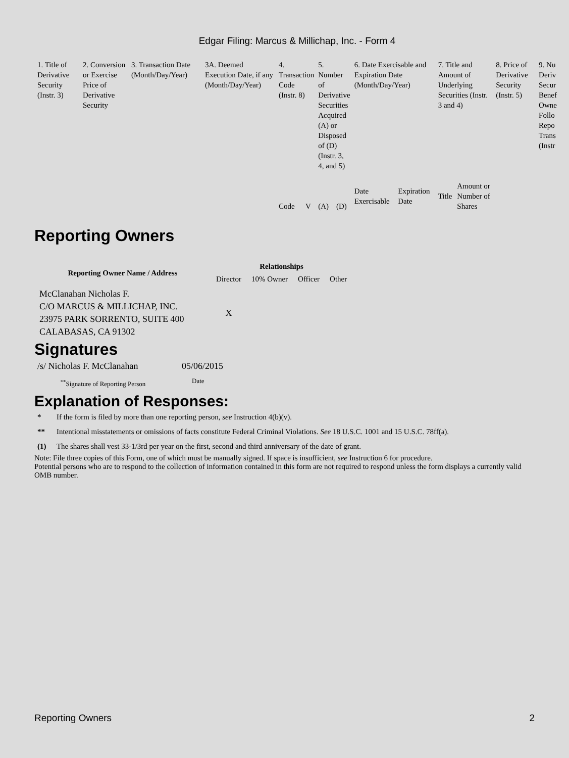Edgar Filing: Marcus & Millichap, Inc. - Form 4
| 1. Title of Derivative Security (Instr. 3) | 2. Conversion or Exercise Price of Derivative Security | 3. Transaction Date (Month/Day/Year) | 3A. Deemed Execution Date, if any (Month/Day/Year) | 4. Transaction Code (Instr. 8) | | 5. Number of Derivative Securities Acquired (A) or Disposed of (D) (Instr. 3, 4, and 5) | | 6. Date Exercisable and Expiration Date (Month/Day/Year) | | 7. Title and Amount of Underlying Securities (Instr. 3 and 4) | | 8. Price of Derivative Security (Instr. 5) | 9. Nu Deriv Secur Benef Owne Follo Repo Trans (Instr |
| | | | | Code | V | (A) | (D) | Date Exercisable | Expiration Date | Title | Amount or Number of Shares | | |
Reporting Owners
| Reporting Owner Name / Address | Relationships | | | |
| --- | --- | --- | --- | --- |
| | Director | 10% Owner | Officer | Other |
| McClanahan Nicholas F. C/O MARCUS & MILLICHAP, INC. 23975 PARK SORRENTO, SUITE 400 CALABASAS, CA 91302 | X | | | |
Signatures
| /s/ Nicholas F. McClanahan | 05/06/2015 |
| <sup>**</sup> Signature of Reporting Person | Date |
Explanation of Responses:
| * | If the form is filed by more than one reporting person, see Instruction 4(b)(v). |
| ** | Intentional misstatements or omissions of facts constitute Federal Criminal Violations. See 18 U.S.C. 1001 and 15 U.S.C. 78ff(a). |
| (1) | The shares shall vest 33-1/3rd per year on the first, second and third anniversary of the date of grant. |
Note: File three copies of this Form, one of which must be manually signed. If space is insufficient, see Instruction 6 for procedure.
Potential persons who are to respond to the collection of information contained in this form are not required to respond unless the form displays a currently valid OMB number.
Reporting Owners 2